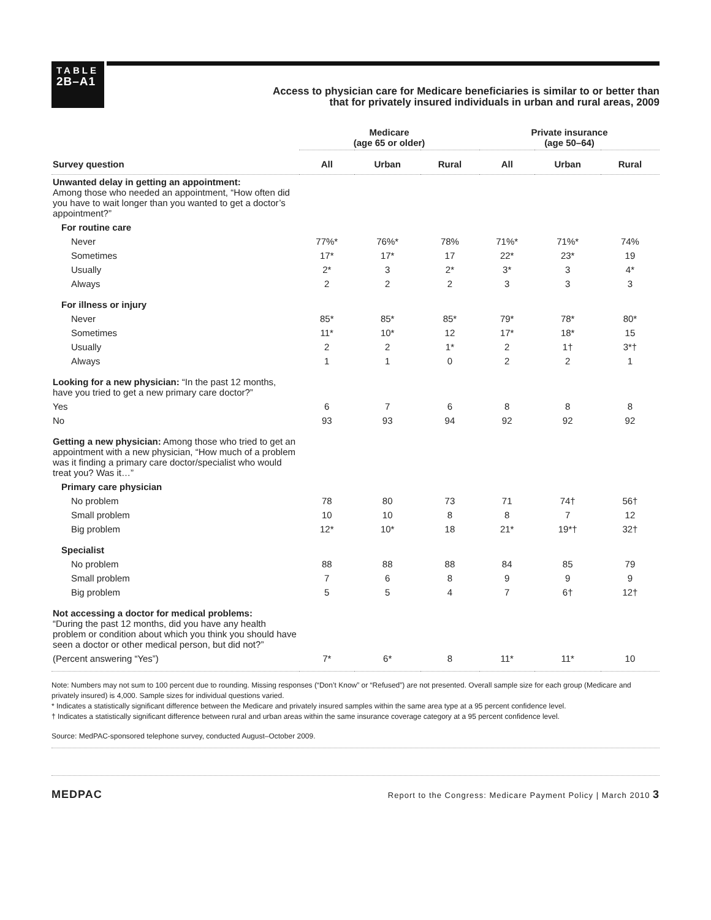TABLE
2B–A1
Access to physician care for Medicare beneficiaries is similar to or better than
that for privately insured individuals in urban and rural areas, 2009
| | Medicare (age 65 or older) | | | Private insurance (age 50–64) | | |
| --- | --- | --- | --- | --- | --- | --- |
| Survey question | All | Urban | Rural | All | Urban | Rural |
| Unwanted delay in getting an appointment: Among those who needed an appointment, “How often did you have to wait longer than you wanted to get a doctor’s appointment?” | | | | | | |
| For routine care | | | | | | |
| Never | 77%* | 76%* | 78% | 71%* | 71%* | 74% |
| Sometimes | 17* | 17* | 17 | 22* | 23* | 19 |
| Usually | 2* | 3 | 2* | 3* | 3 | 4* |
| Always | 2 | 2 | 2 | 3 | 3 | 3 |
| For illness or injury | | | | | | |
| Never | 85* | 85* | 85* | 79* | 78* | 80* |
| Sometimes | 11* | 10* | 12 | 17* | 18* | 15 |
| Usually | 2 | 2 | 1* | 2 | 1† | 3*† |
| Always | 1 | 1 | 0 | 2 | 2 | 1 |
| Looking for a new physician: “In the past 12 months, have you tried to get a new primary care doctor?” | | | | | | |
| Yes | 6 | 7 | 6 | 8 | 8 | 8 |
| No | 93 | 93 | 94 | 92 | 92 | 92 |
| Getting a new physician: Among those who tried to get an appointment with a new physician, “How much of a problem was it finding a primary care doctor/specialist who would treat you? Was it…” | | | | | | |
| Primary care physician | | | | | | |
| No problem | 78 | 80 | 73 | 71 | 74† | 56† |
| Small problem | 10 | 10 | 8 | 8 | 7 | 12 |
| Big problem | 12* | 10* | 18 | 21* | 19*† | 32† |
| Specialist | | | | | | |
| No problem | 88 | 88 | 88 | 84 | 85 | 79 |
| Small problem | 7 | 6 | 8 | 9 | 9 | 9 |
| Big problem | 5 | 5 | 4 | 7 | 6† | 12† |
| Not accessing a doctor for medical problems: “During the past 12 months, did you have any health problem or condition about which you think you should have seen a doctor or other medical person, but did not?” | | | | | | |
| (Percent answering “Yes”) | 7* | 6* | 8 | 11* | 11* | 10 |
Note: Numbers may not sum to 100 percent due to rounding. Missing responses (“Don’t Know” or “Refused”) are not presented. Overall sample size for each group (Medicare and privately insured) is 4,000. Sample sizes for individual questions varied.
* Indicates a statistically significant difference between the Medicare and privately insured samples within the same area type at a 95 percent confidence level.
† Indicates a statistically significant difference between rural and urban areas within the same insurance coverage category at a 95 percent confidence level.
Source: MedPAC-sponsored telephone survey, conducted August–October 2009.
MEDPAC Report to the Congress: Medicare Payment Policy | March 2010 3